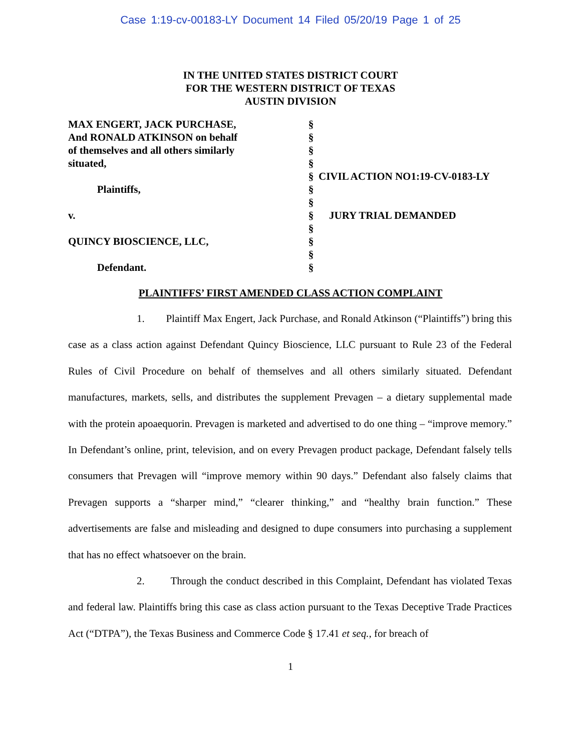Case 1:19-cv-00183-LY Document 14 Filed 05/20/19 Page 1 of 25
IN THE UNITED STATES DISTRICT COURT
FOR THE WESTERN DISTRICT OF TEXAS
AUSTIN DIVISION
MAX ENGERT, JACK PURCHASE, And RONALD ATKINSON on behalf of themselves and all others similarly situated, Plaintiffs, v. QUINCY BIOSCIENCE, LLC, Defendant.
§
§
§
§
§
§
§
§
§
§
§
§
CIVIL ACTION NO1:19-CV-0183-LY JURY TRIAL DEMANDED
PLAINTIFFS’ FIRST AMENDED CLASS ACTION COMPLAINT
1. Plaintiff Max Engert, Jack Purchase, and Ronald Atkinson (“Plaintiffs”) bring this case as a class action against Defendant Quincy Bioscience, LLC pursuant to Rule 23 of the Federal Rules of Civil Procedure on behalf of themselves and all others similarly situated. Defendant manufactures, markets, sells, and distributes the supplement Prevagen – a dietary supplemental made with the protein apoaequorin. Prevagen is marketed and advertised to do one thing – “improve memory.” In Defendant’s online, print, television, and on every Prevagen product package, Defendant falsely tells consumers that Prevagen will “improve memory within 90 days.” Defendant also falsely claims that Prevagen supports a “sharper mind,” “clearer thinking,” and “healthy brain function.” These advertisements are false and misleading and designed to dupe consumers into purchasing a supplement that has no effect whatsoever on the brain.
2. Through the conduct described in this Complaint, Defendant has violated Texas and federal law. Plaintiffs bring this case as class action pursuant to the Texas Deceptive Trade Practices Act (“DTPA”), the Texas Business and Commerce Code § 17.41 et seq., for breach of
1